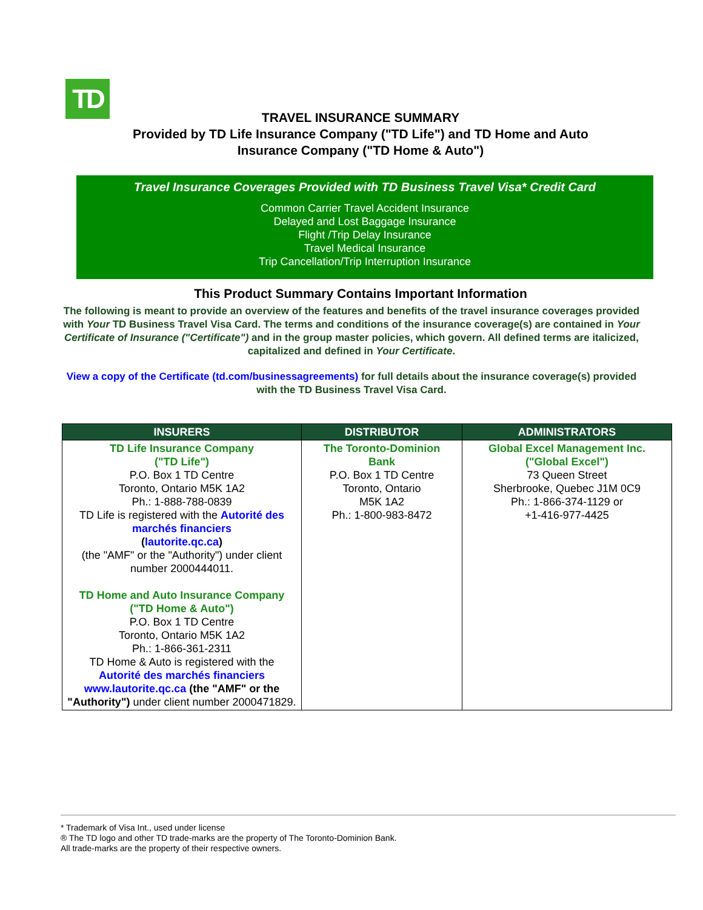TD
TRAVEL INSURANCE SUMMARY
Provided by TD Life Insurance Company ("TD Life") and TD Home and Auto
Insurance Company ("TD Home & Auto")
Travel Insurance Coverages Provided with TD Business Travel Visa* Credit Card
Common Carrier Travel Accident Insurance
Delayed and Lost Baggage Insurance
Flight /Trip Delay Insurance
Travel Medical Insurance
Trip Cancellation/Trip Interruption Insurance
This Product Summary Contains Important Information
The following is meant to provide an overview of the features and benefits of the travel insurance coverages provided with Your TD Business Travel Visa Card. The terms and conditions of the insurance coverage(s) are contained in Your Certificate of Insurance ("Certificate") and in the group master policies, which govern. All defined terms are italicized, capitalized and defined in Your Certificate.
View a copy of the Certificate (td.com/businessagreements) for full details about the insurance coverage(s) provided with the TD Business Travel Visa Card.
| INSURERS | DISTRIBUTOR | ADMINISTRATORS |
| --- | --- | --- |
| TD Life Insurance Company ("TD Life") P.O. Box 1 TD Centre Toronto, Ontario M5K 1A2 Ph.: 1-888-788-0839 TD Life is registered with the Autorité des marchés financiers ( lautorite.qc.ca ) (the "AMF" or the "Authority") under client number 2000444011. TD Home and Auto Insurance Company ("TD Home & Auto") P.O. Box 1 TD Centre Toronto, Ontario M5K 1A2 Ph.: 1-866-361-2311 TD Home & Auto is registered with the Autorité des marchés financiers www.lautorite.qc.ca (the "AMF" or the "Authority") under client number 2000471829. | The Toronto-Dominion Bank P.O. Box 1 TD Centre Toronto, Ontario M5K 1A2 Ph.: 1-800-983-8472 | Global Excel Management Inc. ("Global Excel") 73 Queen Street Sherbrooke, Quebec J1M 0C9 Ph.: 1-866-374-1129 or +1-416-977-4425 |
* Trademark of Visa Int., used under license
® The TD logo and other TD trade-marks are the property of The Toronto-Dominion Bank.
All trade-marks are the property of their respective owners.